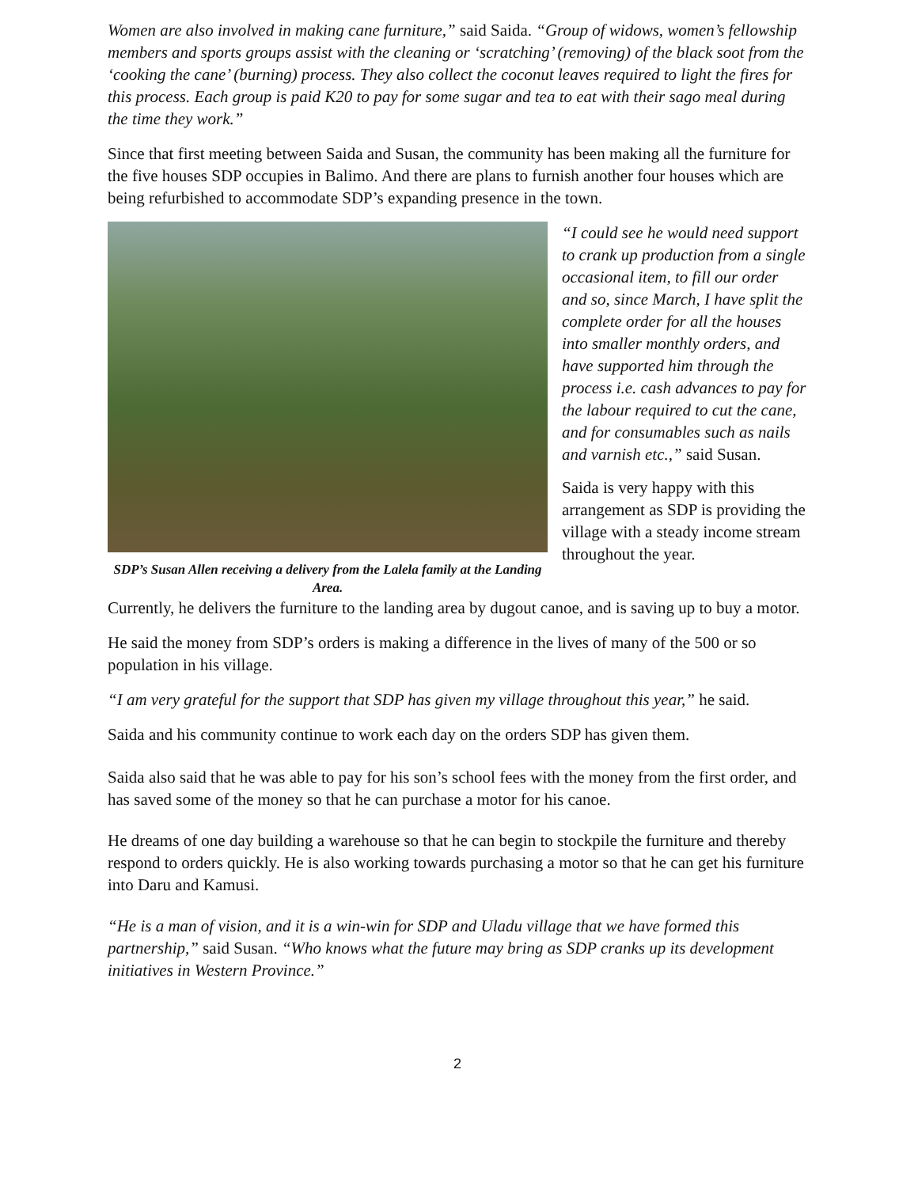Women are also involved in making cane furniture,” said Saida. “Group of widows, women’s fellowship members and sports groups assist with the cleaning or ‘scratching’ (removing) of the black soot from the ‘cooking the cane’ (burning) process. They also collect the coconut leaves required to light the fires for this process. Each group is paid K20 to pay for some sugar and tea to eat with their sago meal during the time they work.”
Since that first meeting between Saida and Susan, the community has been making all the furniture for the five houses SDP occupies in Balimo. And there are plans to furnish another four houses which are being refurbished to accommodate SDP’s expanding presence in the town.
SDP’s Susan Allen receiving a delivery from the Lalela family at the Landing Area.
“I could see he would need support to crank up production from a single occasional item, to fill our order and so, since March, I have split the complete order for all the houses into smaller monthly orders, and have supported him through the process i.e. cash advances to pay for the labour required to cut the cane, and for consumables such as nails and varnish etc.,” said Susan.
Saida is very happy with this arrangement as SDP is providing the village with a steady income stream throughout the year.
Currently, he delivers the furniture to the landing area by dugout canoe, and is saving up to buy a motor.
He said the money from SDP’s orders is making a difference in the lives of many of the 500 or so population in his village.
“I am very grateful for the support that SDP has given my village throughout this year,” he said.
Saida and his community continue to work each day on the orders SDP has given them.
Saida also said that he was able to pay for his son’s school fees with the money from the first order, and has saved some of the money so that he can purchase a motor for his canoe.
He dreams of one day building a warehouse so that he can begin to stockpile the furniture and thereby respond to orders quickly. He is also working towards purchasing a motor so that he can get his furniture into Daru and Kamusi.
“He is a man of vision, and it is a win-win for SDP and Uladu village that we have formed this partnership,” said Susan. “Who knows what the future may bring as SDP cranks up its development initiatives in Western Province.”
2